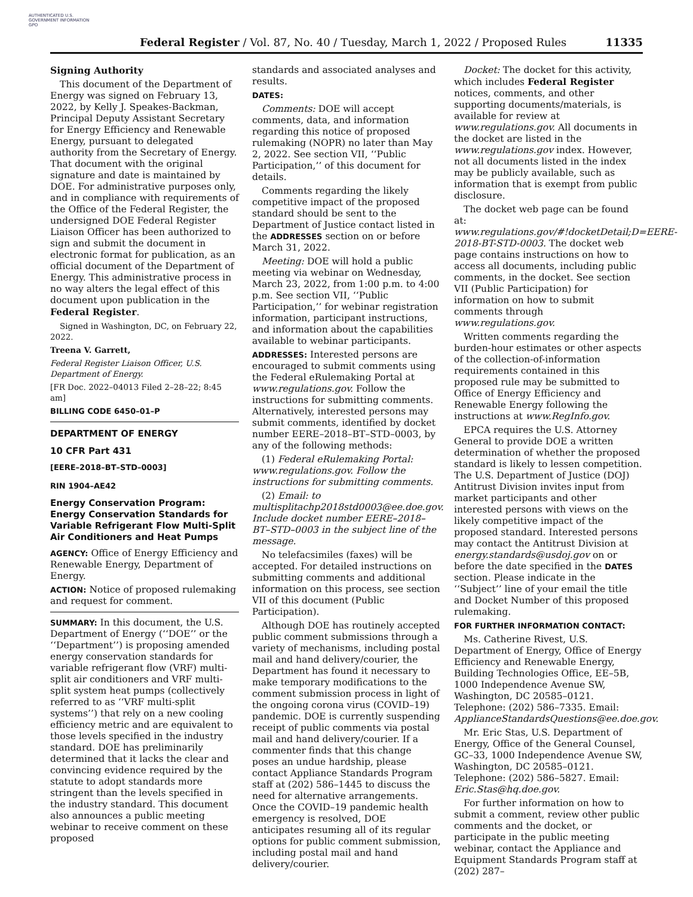AUTHENTICATED U.S. GOVERNMENT INFORMATION GPO
Federal Register / Vol. 87, No. 40 / Tuesday, March 1, 2022 / Proposed Rules 11335
Signing Authority
This document of the Department of Energy was signed on February 13, 2022, by Kelly J. Speakes-Backman, Principal Deputy Assistant Secretary for Energy Efficiency and Renewable Energy, pursuant to delegated authority from the Secretary of Energy. That document with the original signature and date is maintained by DOE. For administrative purposes only, and in compliance with requirements of the Office of the Federal Register, the undersigned DOE Federal Register Liaison Officer has been authorized to sign and submit the document in electronic format for publication, as an official document of the Department of Energy. This administrative process in no way alters the legal effect of this document upon publication in the Federal Register.
Signed in Washington, DC, on February 22, 2022.
Treena V. Garrett,
Federal Register Liaison Officer, U.S. Department of Energy.
[FR Doc. 2022–04013 Filed 2–28–22; 8:45 am]
BILLING CODE 6450–01–P
DEPARTMENT OF ENERGY
10 CFR Part 431
[EERE–2018–BT–STD–0003]
RIN 1904–AE42
Energy Conservation Program: Energy Conservation Standards for Variable Refrigerant Flow Multi-Split Air Conditioners and Heat Pumps
AGENCY: Office of Energy Efficiency and Renewable Energy, Department of Energy.
ACTION: Notice of proposed rulemaking and request for comment.
SUMMARY: In this document, the U.S. Department of Energy (‘‘DOE’’ or the ‘‘Department’’) is proposing amended energy conservation standards for variable refrigerant flow (VRF) multi-split air conditioners and VRF multi-split system heat pumps (collectively referred to as ‘‘VRF multi-split systems’’) that rely on a new cooling efficiency metric and are equivalent to those levels specified in the industry standard. DOE has preliminarily determined that it lacks the clear and convincing evidence required by the statute to adopt standards more stringent than the levels specified in the industry standard. This document also announces a public meeting webinar to receive comment on these proposed
standards and associated analyses and results.
DATES:
Comments: DOE will accept comments, data, and information regarding this notice of proposed rulemaking (NOPR) no later than May 2, 2022. See section VII, ‘‘Public Participation,’’ of this document for details.
Comments regarding the likely competitive impact of the proposed standard should be sent to the Department of Justice contact listed in the ADDRESSES section on or before March 31, 2022.
Meeting: DOE will hold a public meeting via webinar on Wednesday, March 23, 2022, from 1:00 p.m. to 4:00 p.m. See section VII, ‘‘Public Participation,’’ for webinar registration information, participant instructions, and information about the capabilities available to webinar participants.
ADDRESSES: Interested persons are encouraged to submit comments using the Federal eRulemaking Portal at www.regulations.gov. Follow the instructions for submitting comments. Alternatively, interested persons may submit comments, identified by docket number EERE–2018–BT–STD–0003, by any of the following methods:
(1) Federal eRulemaking Portal: www.regulations.gov. Follow the instructions for submitting comments.
(2) Email: to multisplitachp2018std0003@ee.doe.gov. Include docket number EERE–2018–BT–STD–0003 in the subject line of the message.
No telefacsimiles (faxes) will be accepted. For detailed instructions on submitting comments and additional information on this process, see section VII of this document (Public Participation).
Although DOE has routinely accepted public comment submissions through a variety of mechanisms, including postal mail and hand delivery/courier, the Department has found it necessary to make temporary modifications to the comment submission process in light of the ongoing corona virus (COVID–19) pandemic. DOE is currently suspending receipt of public comments via postal mail and hand delivery/courier. If a commenter finds that this change poses an undue hardship, please contact Appliance Standards Program staff at (202) 586–1445 to discuss the need for alternative arrangements. Once the COVID–19 pandemic health emergency is resolved, DOE anticipates resuming all of its regular options for public comment submission, including postal mail and hand delivery/courier.
Docket: The docket for this activity, which includes Federal Register notices, comments, and other supporting documents/materials, is available for review at www.regulations.gov. All documents in the docket are listed in the www.regulations.gov index. However, not all documents listed in the index may be publicly available, such as information that is exempt from public disclosure.
The docket web page can be found at: www.regulations.gov/#!docketDetail;D=EERE-2018-BT-STD-0003. The docket web page contains instructions on how to access all documents, including public comments, in the docket. See section VII (Public Participation) for information on how to submit comments through www.regulations.gov.
Written comments regarding the burden-hour estimates or other aspects of the collection-of-information requirements contained in this proposed rule may be submitted to Office of Energy Efficiency and Renewable Energy following the instructions at www.RegInfo.gov.
EPCA requires the U.S. Attorney General to provide DOE a written determination of whether the proposed standard is likely to lessen competition. The U.S. Department of Justice (DOJ) Antitrust Division invites input from market participants and other interested persons with views on the likely competitive impact of the proposed standard. Interested persons may contact the Antitrust Division at energy.standards@usdoj.gov on or before the date specified in the DATES section. Please indicate in the ‘‘Subject’’ line of your email the title and Docket Number of this proposed rulemaking.
FOR FURTHER INFORMATION CONTACT:
Ms. Catherine Rivest, U.S. Department of Energy, Office of Energy Efficiency and Renewable Energy, Building Technologies Office, EE–5B, 1000 Independence Avenue SW, Washington, DC 20585–0121. Telephone: (202) 586–7335. Email: ApplianceStandardsQuestions@ee.doe.gov.
Mr. Eric Stas, U.S. Department of Energy, Office of the General Counsel, GC–33, 1000 Independence Avenue SW, Washington, DC 20585–0121. Telephone: (202) 586–5827. Email: Eric.Stas@hq.doe.gov.
For further information on how to submit a comment, review other public comments and the docket, or participate in the public meeting webinar, contact the Appliance and Equipment Standards Program staff at (202) 287–